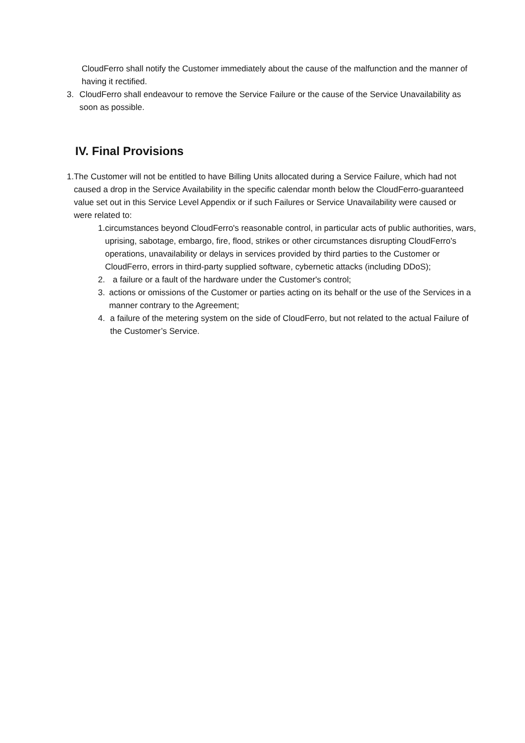CloudFerro shall notify the Customer immediately about the cause of the malfunction and the manner of having it rectified.
3. CloudFerro shall endeavour to remove the Service Failure or the cause of the Service Unavailability as soon as possible.
IV. Final Provisions
1. The Customer will not be entitled to have Billing Units allocated during a Service Failure, which had not caused a drop in the Service Availability in the specific calendar month below the CloudFerro-guaranteed value set out in this Service Level Appendix or if such Failures or Service Unavailability were caused or were related to:
1. circumstances beyond CloudFerro's reasonable control, in particular acts of public authorities, wars, uprising, sabotage, embargo, fire, flood, strikes or other circumstances disrupting CloudFerro's operations, unavailability or delays in services provided by third parties to the Customer or CloudFerro, errors in third-party supplied software, cybernetic attacks (including DDoS);
2. a failure or a fault of the hardware under the Customer's control;
3. actions or omissions of the Customer or parties acting on its behalf or the use of the Services in a manner contrary to the Agreement;
4. a failure of the metering system on the side of CloudFerro, but not related to the actual Failure of the Customer’s Service.